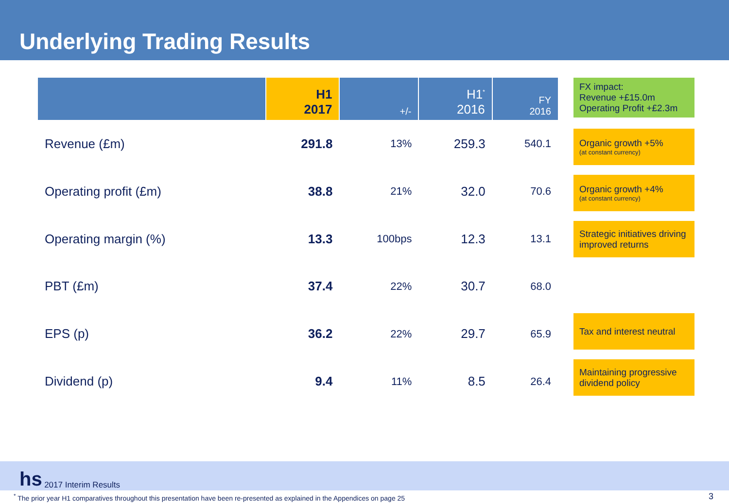Underlying Trading Results
| | H1 2017 | +/- | H1<sup>*</sup> 2016 | FY 2016 |
| --- | --- | --- | --- | --- |
| Revenue (£m) | 291.8 | 13% | 259.3 | 540.1 |
| Operating profit (£m) | 38.8 | 21% | 32.0 | 70.6 |
| Operating margin (%) | 13.3 | 100bps | 12.3 | 13.1 |
| PBT (£m) | 37.4 | 22% | 30.7 | 68.0 |
| EPS (p) | 36.2 | 22% | 29.7 | 65.9 |
| Dividend (p) | 9.4 | 11% | 8.5 | 26.4 |
FX impact:
Revenue +£15.0m
Operating Profit +£2.3m
Organic growth +5%
(at constant currency)
Organic growth +4%
(at constant currency)
Strategic initiatives driving improved returns
Tax and interest neutral
Maintaining progressive dividend policy
hs 2017 Interim Results
<sup>*</sup> The prior year H1 comparatives throughout this presentation have been re-presented as explained in the Appendices on page 25
3